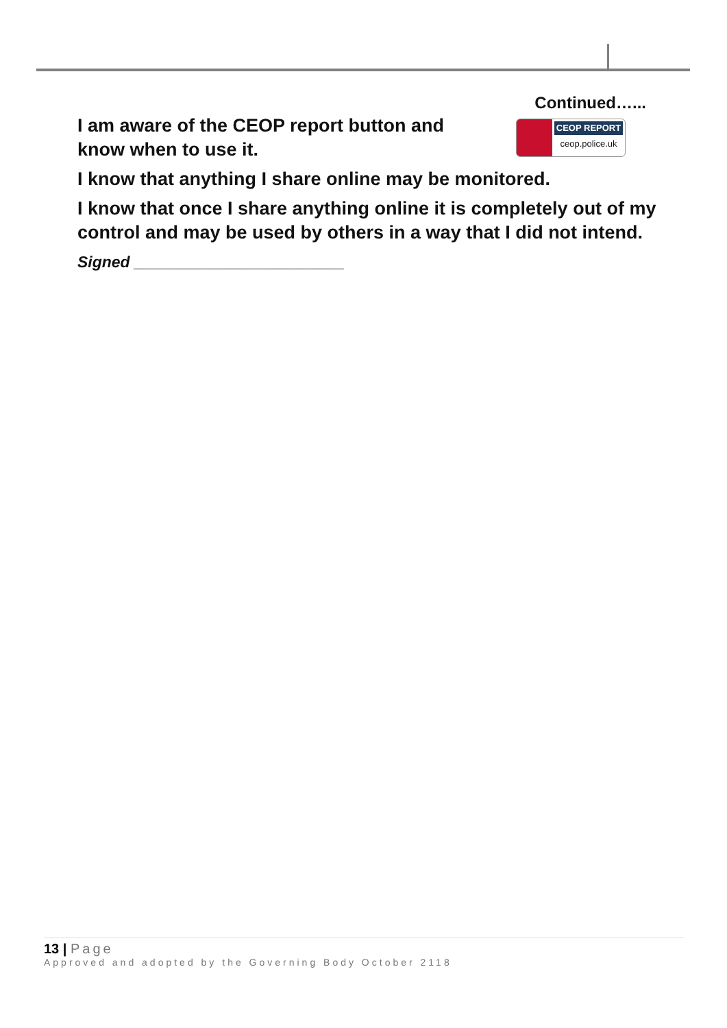I am aware of the CEOP report button and
know when to use it.
Continued…...
CEOP REPORT
ceop.police.uk
I know that anything I share online may be monitored.
I know that once I share anything online it is completely out of my control and may be used by others in a way that I did not intend.
Signed ________________________
13 | Page
Approved and adopted by the Governing Body October 2118